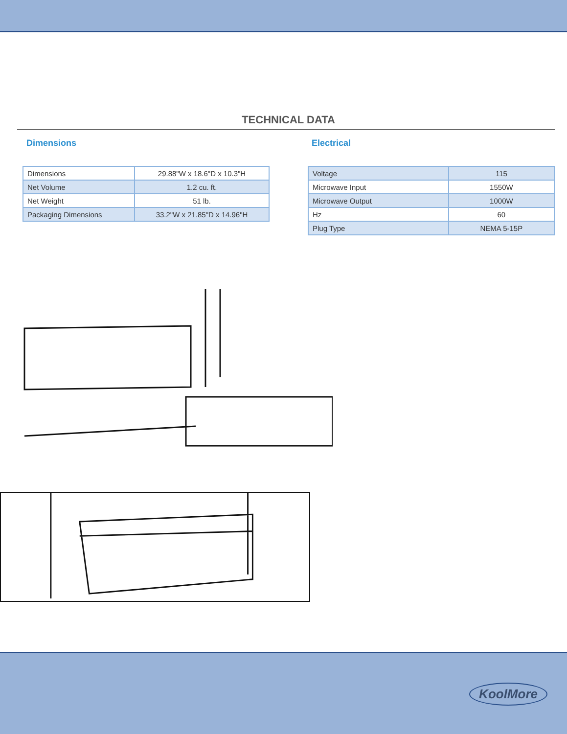TECHNICAL DATA
Dimensions
| Dimensions | 29.88"W x 18.6"D x 10.3"H |
| Net Volume | 1.2 cu. ft. |
| Net Weight | 51 lb. |
| Packaging Dimensions | 33.2"W x 21.85"D x 14.96"H |
Electrical
| Voltage | 115 |
| Microwave Input | 1550W |
| Microwave Output | 1000W |
| Hz | 60 |
| Plug Type | NEMA 5-15P |
KoolMore